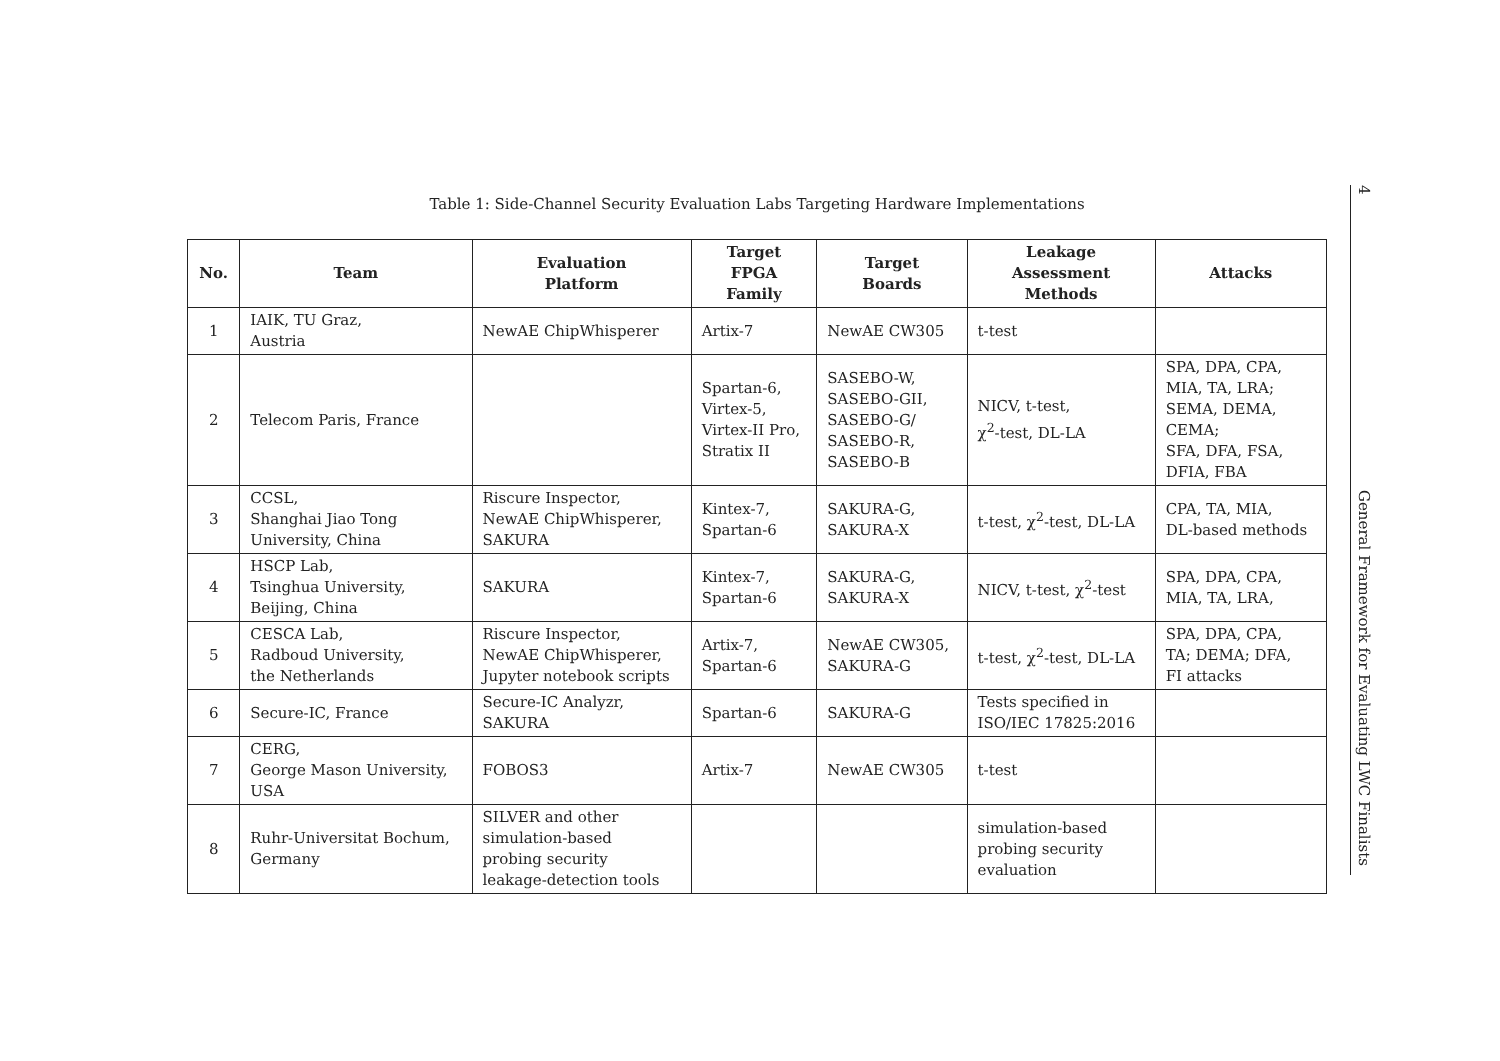Table 1: Side-Channel Security Evaluation Labs Targeting Hardware Implementations
| No. | Team | Evaluation Platform | Target FPGA Family | Target Boards | Leakage Assessment Methods | Attacks |
| --- | --- | --- | --- | --- | --- | --- |
| 1 | IAIK, TU Graz, Austria | NewAE ChipWhisperer | Artix-7 | NewAE CW305 | t-test | |
| 2 | Telecom Paris, France | | Spartan-6, Virtex-5, Virtex-II Pro, Stratix II | SASEBO-W, SASEBO-GII, SASEBO-G/ SASEBO-R, SASEBO-B | NICV, t-test, χ<sup>2</sup>-test, DL-LA | SPA, DPA, CPA, MIA, TA, LRA; SEMA, DEMA, CEMA; SFA, DFA, FSA, DFIA, FBA |
| 3 | CCSL, Shanghai Jiao Tong University, China | Riscure Inspector, NewAE ChipWhisperer, SAKURA | Kintex-7, Spartan-6 | SAKURA-G, SAKURA-X | t-test, χ<sup>2</sup>-test, DL-LA | CPA, TA, MIA, DL-based methods |
| 4 | HSCP Lab, Tsinghua University, Beijing, China | SAKURA | Kintex-7, Spartan-6 | SAKURA-G, SAKURA-X | NICV, t-test, χ<sup>2</sup>-test | SPA, DPA, CPA, MIA, TA, LRA, |
| 5 | CESCA Lab, Radboud University, the Netherlands | Riscure Inspector, NewAE ChipWhisperer, Jupyter notebook scripts | Artix-7, Spartan-6 | NewAE CW305, SAKURA-G | t-test, χ<sup>2</sup>-test, DL-LA | SPA, DPA, CPA, TA; DEMA; DFA, FI attacks |
| 6 | Secure-IC, France | Secure-IC Analyzr, SAKURA | Spartan-6 | SAKURA-G | Tests specified in ISO/IEC 17825:2016 | |
| 7 | CERG, George Mason University, USA | FOBOS3 | Artix-7 | NewAE CW305 | t-test | |
| 8 | Ruhr-Universitat Bochum, Germany | SILVER and other simulation-based probing security leakage-detection tools | | | simulation-based probing security evaluation | |
4
General Framework for Evaluating LWC Finalists